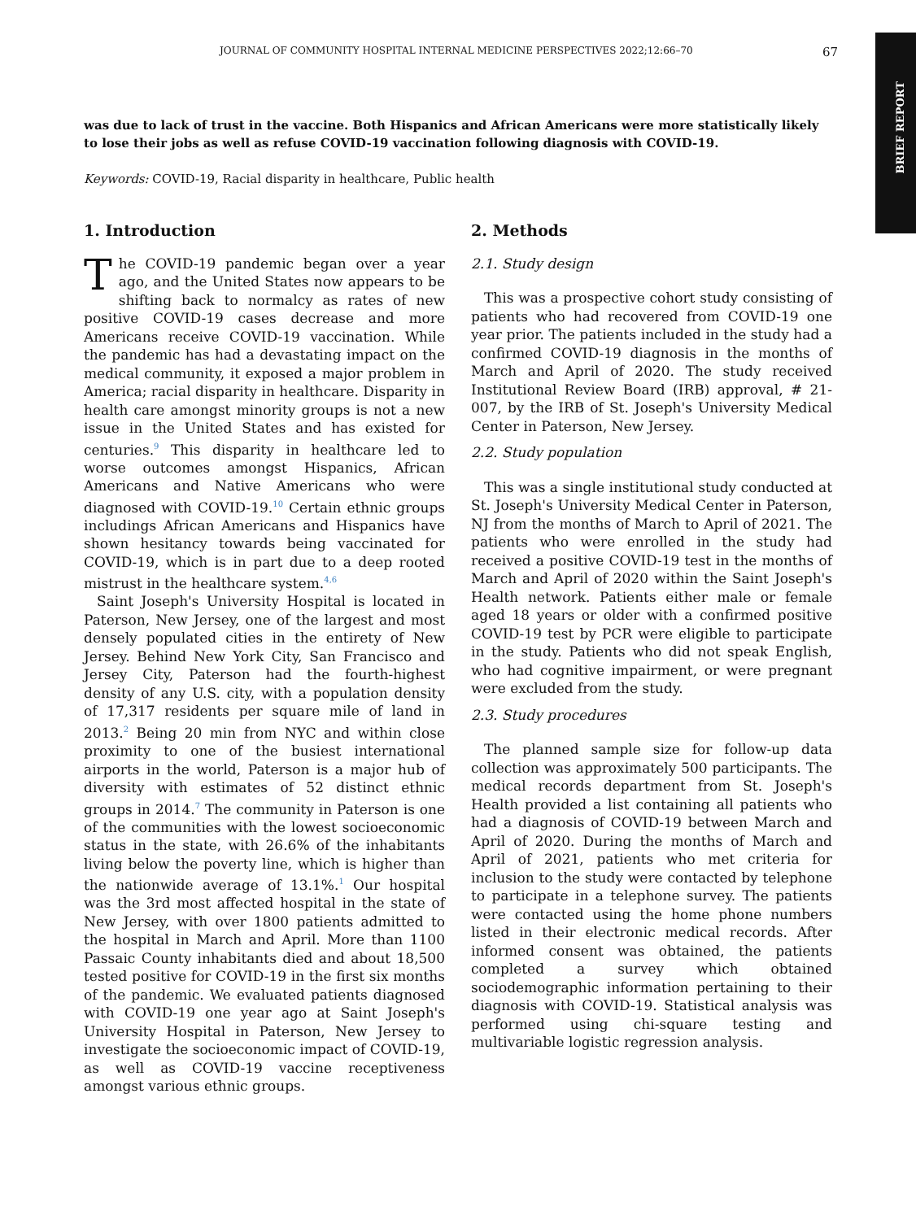BRIEF REPORT
JOURNAL OF COMMUNITY HOSPITAL INTERNAL MEDICINE PERSPECTIVES 2022;12:66–70 67
was due to lack of trust in the vaccine. Both Hispanics and African Americans were more statistically likely to lose their jobs as well as refuse COVID-19 vaccination following diagnosis with COVID-19.
Keywords: COVID-19, Racial disparity in healthcare, Public health
1. Introduction
The COVID-19 pandemic began over a year ago, and the United States now appears to be shifting back to normalcy as rates of new positive COVID-19 cases decrease and more Americans receive COVID-19 vaccination. While the pandemic has had a devastating impact on the medical community, it exposed a major problem in America; racial disparity in healthcare. Disparity in health care amongst minority groups is not a new issue in the United States and has existed for centuries.<sup>9</sup> This disparity in healthcare led to worse outcomes amongst Hispanics, African Americans and Native Americans who were diagnosed with COVID-19.<sup>10</sup> Certain ethnic groups includings African Americans and Hispanics have shown hesitancy towards being vaccinated for COVID-19, which is in part due to a deep rooted mistrust in the healthcare system.<sup>4,6</sup>
Saint Joseph's University Hospital is located in Paterson, New Jersey, one of the largest and most densely populated cities in the entirety of New Jersey. Behind New York City, San Francisco and Jersey City, Paterson had the fourth-highest density of any U.S. city, with a population density of 17,317 residents per square mile of land in 2013.<sup>2</sup> Being 20 min from NYC and within close proximity to one of the busiest international airports in the world, Paterson is a major hub of diversity with estimates of 52 distinct ethnic groups in 2014.<sup>7</sup> The community in Paterson is one of the communities with the lowest socioeconomic status in the state, with 26.6% of the inhabitants living below the poverty line, which is higher than the nationwide average of 13.1%.<sup>1</sup> Our hospital was the 3rd most affected hospital in the state of New Jersey, with over 1800 patients admitted to the hospital in March and April. More than 1100 Passaic County inhabitants died and about 18,500 tested positive for COVID-19 in the first six months of the pandemic. We evaluated patients diagnosed with COVID-19 one year ago at Saint Joseph's University Hospital in Paterson, New Jersey to investigate the socioeconomic impact of COVID-19, as well as COVID-19 vaccine receptiveness amongst various ethnic groups.
2. Methods
2.1. Study design
This was a prospective cohort study consisting of patients who had recovered from COVID-19 one year prior. The patients included in the study had a confirmed COVID-19 diagnosis in the months of March and April of 2020. The study received Institutional Review Board (IRB) approval, # 21-007, by the IRB of St. Joseph's University Medical Center in Paterson, New Jersey.
2.2. Study population
This was a single institutional study conducted at St. Joseph's University Medical Center in Paterson, NJ from the months of March to April of 2021. The patients who were enrolled in the study had received a positive COVID-19 test in the months of March and April of 2020 within the Saint Joseph's Health network. Patients either male or female aged 18 years or older with a confirmed positive COVID-19 test by PCR were eligible to participate in the study. Patients who did not speak English, who had cognitive impairment, or were pregnant were excluded from the study.
2.3. Study procedures
The planned sample size for follow-up data collection was approximately 500 participants. The medical records department from St. Joseph's Health provided a list containing all patients who had a diagnosis of COVID-19 between March and April of 2020. During the months of March and April of 2021, patients who met criteria for inclusion to the study were contacted by telephone to participate in a telephone survey. The patients were contacted using the home phone numbers listed in their electronic medical records. After informed consent was obtained, the patients completed a survey which obtained sociodemographic information pertaining to their diagnosis with COVID-19. Statistical analysis was performed using chi-square testing and multivariable logistic regression analysis.